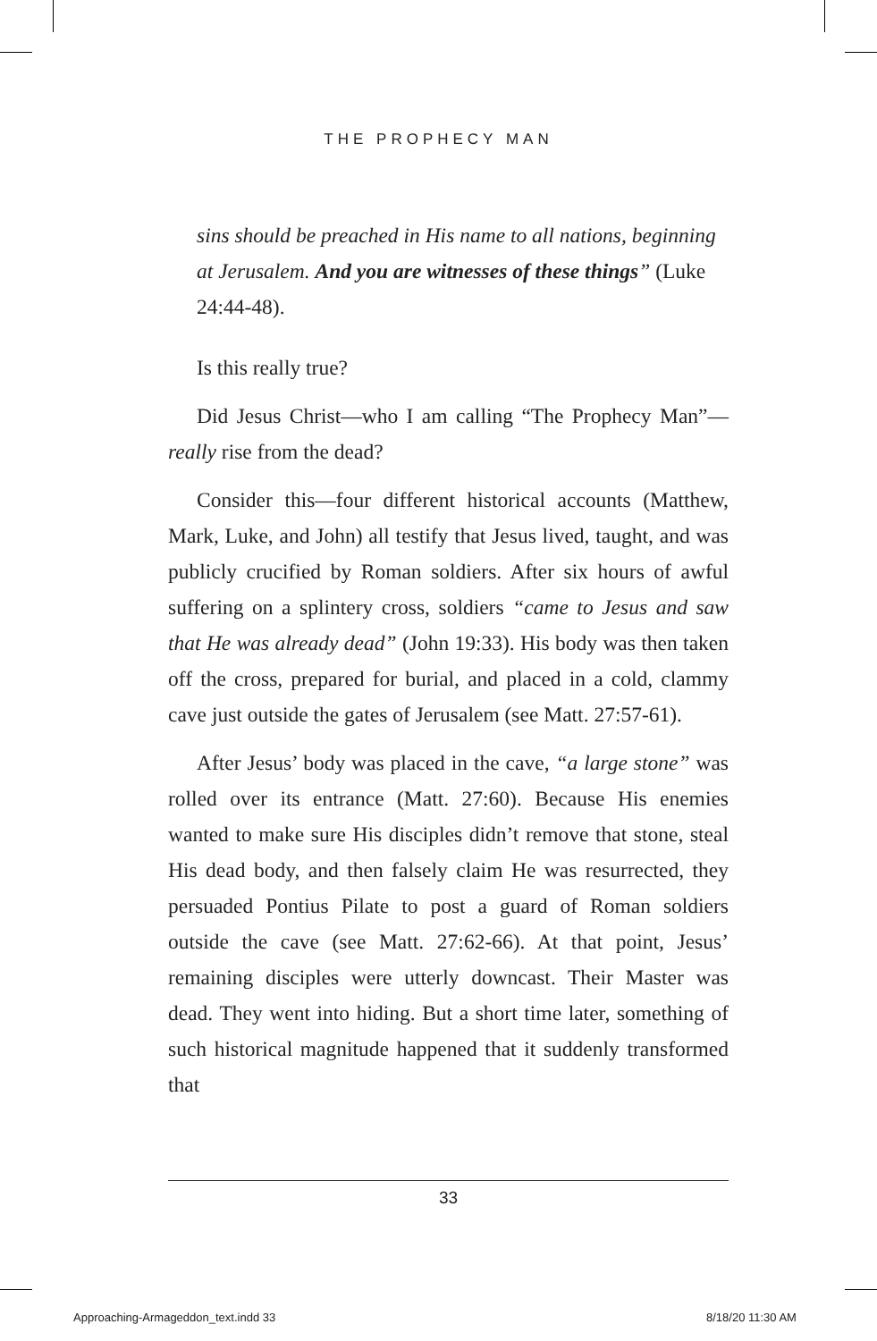THE PROPHECY MAN
sins should be preached in His name to all nations, beginning at Jerusalem. And you are witnesses of these things” (Luke 24:44-48).
Is this really true?
Did Jesus Christ—who I am calling “The Prophecy Man”—really rise from the dead?
Consider this—four different historical accounts (Matthew, Mark, Luke, and John) all testify that Jesus lived, taught, and was publicly crucified by Roman soldiers. After six hours of awful suffering on a splintery cross, soldiers “came to Jesus and saw that He was already dead” (John 19:33). His body was then taken off the cross, prepared for burial, and placed in a cold, clammy cave just outside the gates of Jerusalem (see Matt. 27:57-61).
After Jesus’ body was placed in the cave, “a large stone” was rolled over its entrance (Matt. 27:60). Because His enemies wanted to make sure His disciples didn’t remove that stone, steal His dead body, and then falsely claim He was resurrected, they persuaded Pontius Pilate to post a guard of Roman soldiers outside the cave (see Matt. 27:62-66). At that point, Jesus’ remaining disciples were utterly downcast. Their Master was dead. They went into hiding. But a short time later, something of such historical magnitude happened that it suddenly transformed that
33
Approaching-Armageddon_text.indd 33
8/18/20 11:30 AM